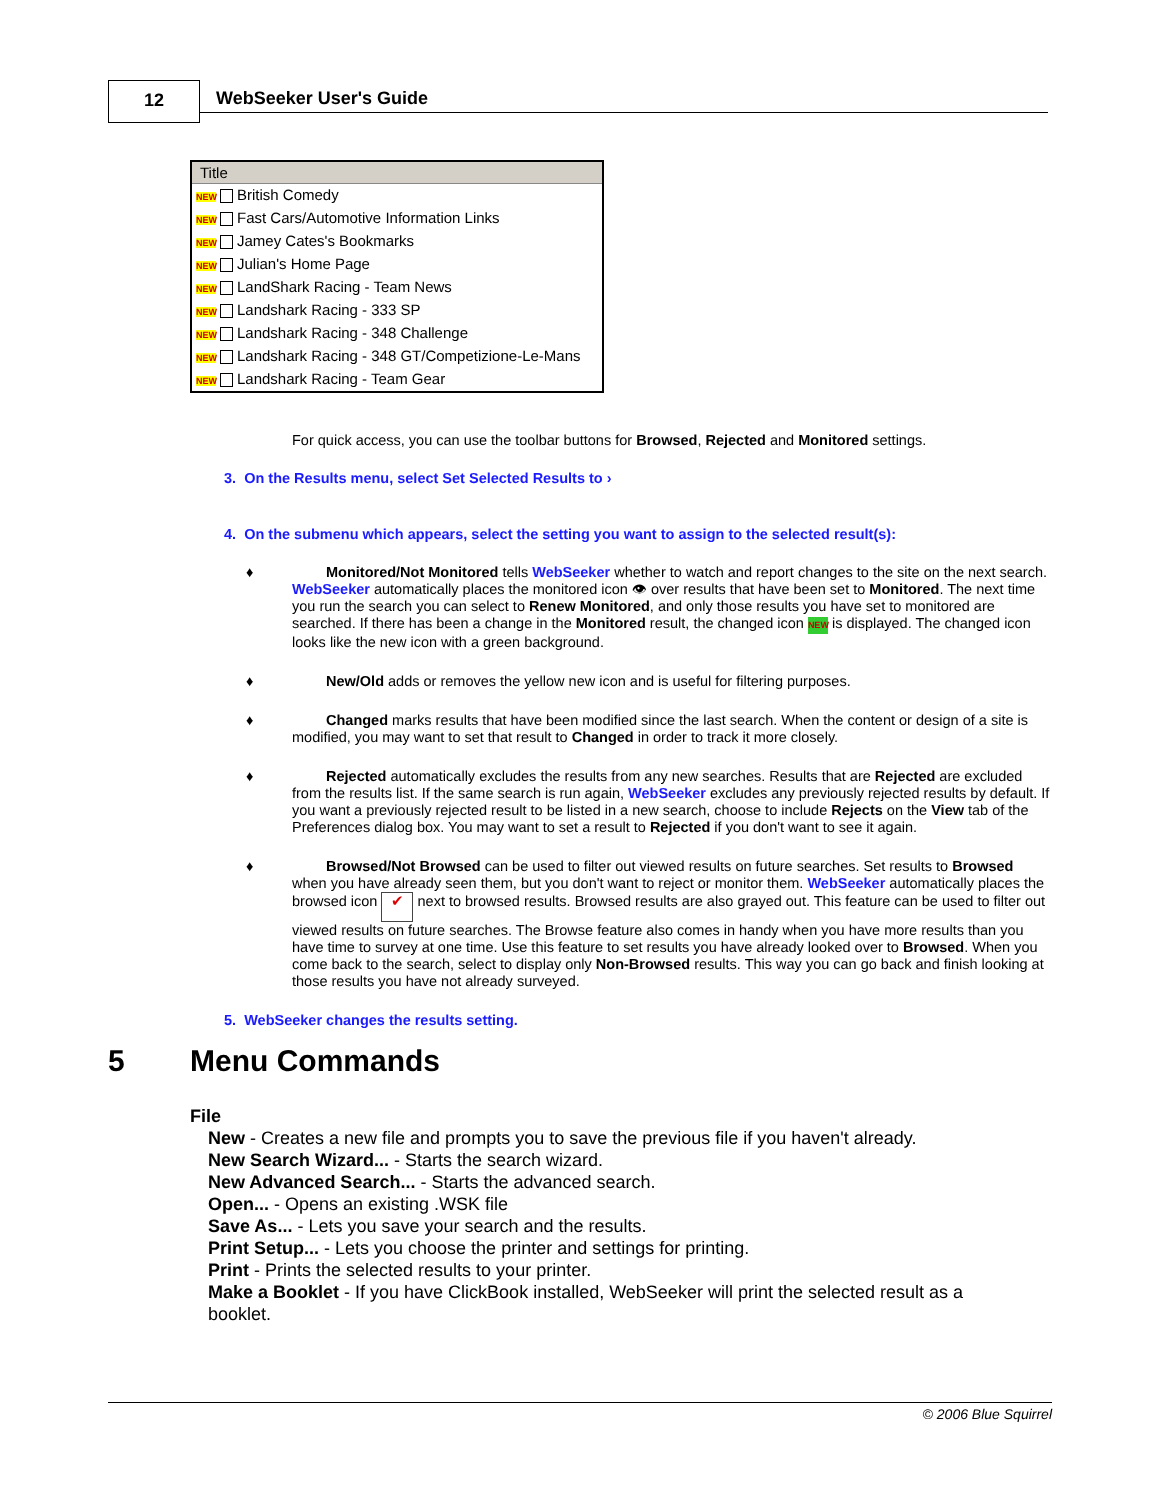12 WebSeeker User's Guide
Title
NEW British Comedy
NEW Fast Cars/Automotive Information Links
NEW Jamey Cates's Bookmarks
NEW Julian's Home Page
NEW LandShark Racing - Team News
NEW Landshark Racing - 333 SP
NEW Landshark Racing - 348 Challenge
NEW Landshark Racing - 348 GT/Competizione-Le-Mans
NEW Landshark Racing - Team Gear
For quick access, you can use the toolbar buttons for Browsed, Rejected and Monitored settings.
3. On the Results menu, select Set Selected Results to ›
4. On the submenu which appears, select the setting you want to assign to the selected result(s):
♦ Monitored/Not Monitored tells WebSeeker whether to watch and report changes to the site on the next search. WebSeeker automatically places the monitored icon 👁 over results that have been set to Monitored. The next time you run the search you can select to Renew Monitored, and only those results you have set to monitored are searched. If there has been a change in the Monitored result, the changed icon NEW is displayed. The changed icon looks like the new icon with a green background.
♦ New/Old adds or removes the yellow new icon and is useful for filtering purposes.
♦ Changed marks results that have been modified since the last search. When the content or design of a site is modified, you may want to set that result to Changed in order to track it more closely.
♦ Rejected automatically excludes the results from any new searches. Results that are Rejected are excluded from the results list. If the same search is run again, WebSeeker excludes any previously rejected results by default. If you want a previously rejected result to be listed in a new search, choose to include Rejects on the View tab of the Preferences dialog box. You may want to set a result to Rejected if you don't want to see it again.
♦ Browsed/Not Browsed can be used to filter out viewed results on future searches. Set results to Browsed when you have already seen them, but you don't want to reject or monitor them. WebSeeker automatically places the browsed icon ✔ next to browsed results. Browsed results are also grayed out. This feature can be used to filter out viewed results on future searches. The Browse feature also comes in handy when you have more results than you have time to survey at one time. Use this feature to set results you have already looked over to Browsed. When you come back to the search, select to display only Non-Browsed results. This way you can go back and finish looking at those results you have not already surveyed.
5. WebSeeker changes the results setting.
5 Menu Commands
File
New - Creates a new file and prompts you to save the previous file if you haven't already.
New Search Wizard... - Starts the search wizard.
New Advanced Search... - Starts the advanced search.
Open... - Opens an existing .WSK file
Save As... - Lets you save your search and the results.
Print Setup... - Lets you choose the printer and settings for printing.
Print - Prints the selected results to your printer.
Make a Booklet - If you have ClickBook installed, WebSeeker will print the selected result as a booklet.
© 2006 Blue Squirrel